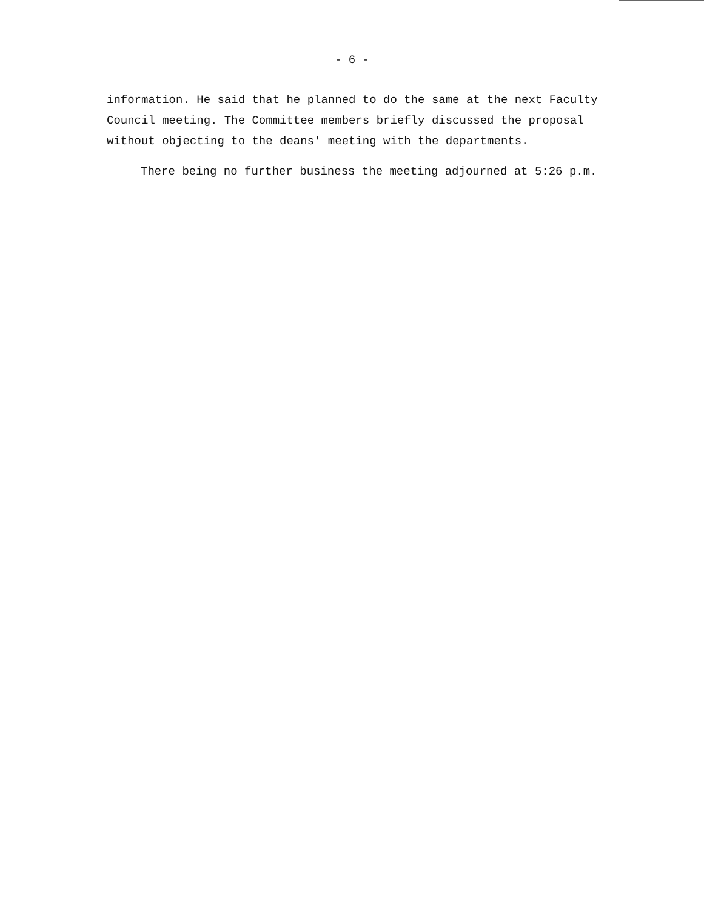- 6 -
information. He said that he planned to do the same at the next Faculty
Council meeting. The Committee members briefly discussed the proposal
without objecting to the deans' meeting with the departments.
There being no further business the meeting adjourned at 5:26 p.m.